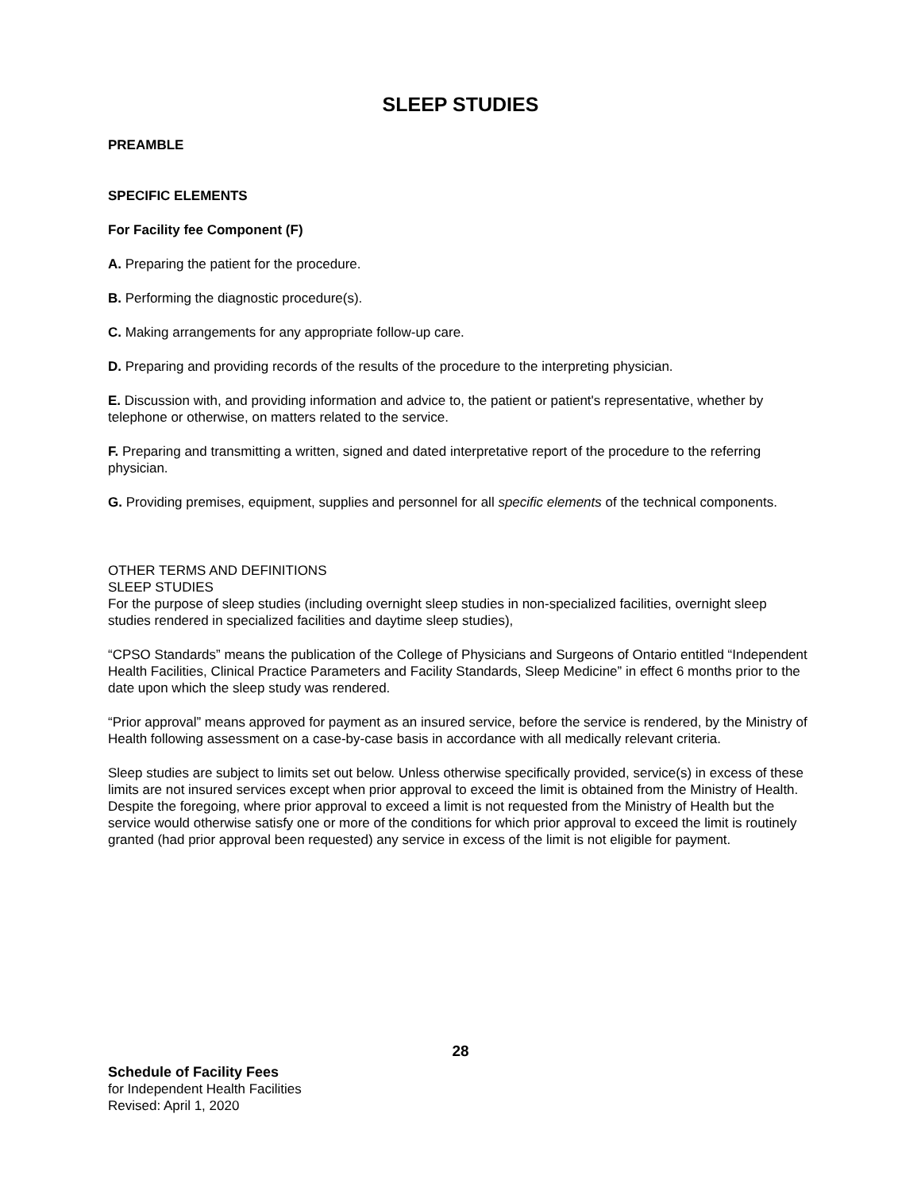SLEEP STUDIES
PREAMBLE
SPECIFIC ELEMENTS
For Facility fee Component (F)
A. Preparing the patient for the procedure.
B. Performing the diagnostic procedure(s).
C. Making arrangements for any appropriate follow-up care.
D. Preparing and providing records of the results of the procedure to the interpreting physician.
E. Discussion with, and providing information and advice to, the patient or patient's representative, whether by telephone or otherwise, on matters related to the service.
F. Preparing and transmitting a written, signed and dated interpretative report of the procedure to the referring physician.
G. Providing premises, equipment, supplies and personnel for all specific elements of the technical components.
OTHER TERMS AND DEFINITIONS
SLEEP STUDIES
For the purpose of sleep studies (including overnight sleep studies in non-specialized facilities, overnight sleep studies rendered in specialized facilities and daytime sleep studies),
“CPSO Standards” means the publication of the College of Physicians and Surgeons of Ontario entitled “Independent Health Facilities, Clinical Practice Parameters and Facility Standards, Sleep Medicine” in effect 6 months prior to the date upon which the sleep study was rendered.
“Prior approval” means approved for payment as an insured service, before the service is rendered, by the Ministry of Health following assessment on a case-by-case basis in accordance with all medically relevant criteria.
Sleep studies are subject to limits set out below. Unless otherwise specifically provided, service(s) in excess of these limits are not insured services except when prior approval to exceed the limit is obtained from the Ministry of Health. Despite the foregoing, where prior approval to exceed a limit is not requested from the Ministry of Health but the service would otherwise satisfy one or more of the conditions for which prior approval to exceed the limit is routinely granted (had prior approval been requested) any service in excess of the limit is not eligible for payment.
28
Schedule of Facility Fees
for Independent Health Facilities
Revised: April 1, 2020